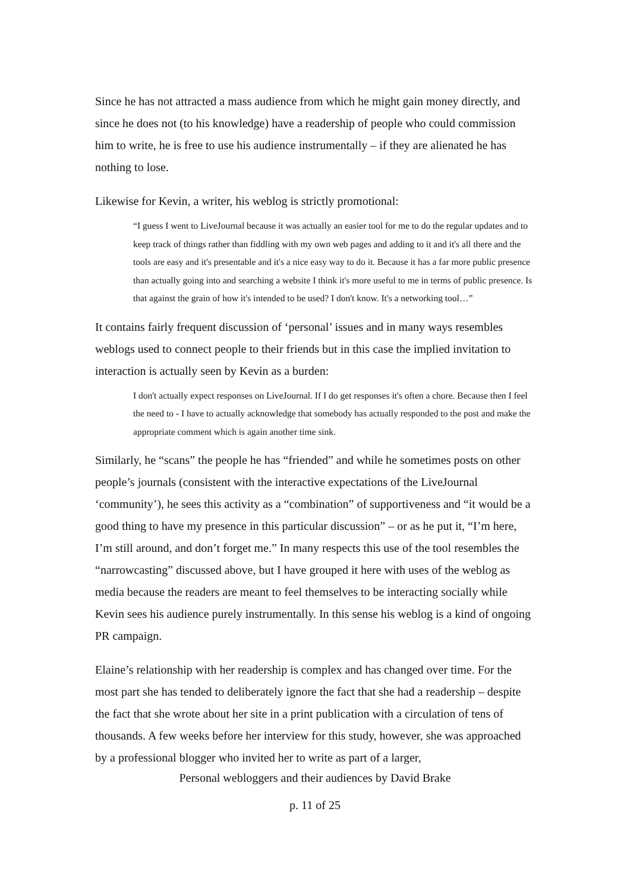Since he has not attracted a mass audience from which he might gain money directly, and since he does not (to his knowledge) have a readership of people who could commission him to write, he is free to use his audience instrumentally – if they are alienated he has nothing to lose.
Likewise for Kevin, a writer, his weblog is strictly promotional:
“I guess I went to LiveJournal because it was actually an easier tool for me to do the regular updates and to keep track of things rather than fiddling with my own web pages and adding to it and it's all there and the tools are easy and it's presentable and it's a nice easy way to do it. Because it has a far more public presence than actually going into and searching a website I think it's more useful to me in terms of public presence. Is that against the grain of how it's intended to be used? I don't know. It's a networking tool…”
It contains fairly frequent discussion of ‘personal’ issues and in many ways resembles weblogs used to connect people to their friends but in this case the implied invitation to interaction is actually seen by Kevin as a burden:
I don't actually expect responses on LiveJournal. If I do get responses it's often a chore. Because then I feel the need to - I have to actually acknowledge that somebody has actually responded to the post and make the appropriate comment which is again another time sink.
Similarly, he “scans” the people he has “friended” and while he sometimes posts on other people’s journals (consistent with the interactive expectations of the LiveJournal ‘community’), he sees this activity as a “combination” of supportiveness and “it would be a good thing to have my presence in this particular discussion” – or as he put it, “I’m here, I’m still around, and don’t forget me.” In many respects this use of the tool resembles the “narrowcasting” discussed above, but I have grouped it here with uses of the weblog as media because the readers are meant to feel themselves to be interacting socially while Kevin sees his audience purely instrumentally. In this sense his weblog is a kind of ongoing PR campaign.
Elaine’s relationship with her readership is complex and has changed over time. For the most part she has tended to deliberately ignore the fact that she had a readership – despite the fact that she wrote about her site in a print publication with a circulation of tens of thousands. A few weeks before her interview for this study, however, she was approached by a professional blogger who invited her to write as part of a larger,
Personal webloggers and their audiences by David Brake
p. 11 of 25